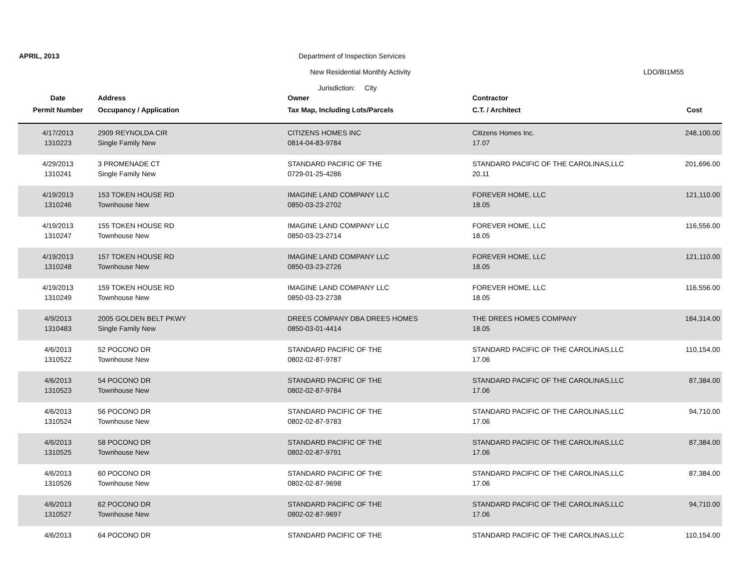APRIL, 2013 Department of Inspection Services
New Residential Monthly Activity LDO/BI1M55
Jurisdiction: City
| Date | Address | Owner | Contractor | |
| --- | --- | --- | --- | --- |
| Permit Number | Occupancy / Application | Tax Map, Including Lots/Parcels | C.T. / Architect | Cost |
| 4/17/2013 | 2909 REYNOLDA CIR | CITIZENS HOMES INC | Citizens Homes Inc. | 248,100.00 |
| 1310223 | Single Family New | 0814-04-83-9784 | 17.07 | |
| 4/29/2013 | 3 PROMENADE CT | STANDARD PACIFIC OF THE | STANDARD PACIFIC OF THE CAROLINAS,LLC | 201,696.00 |
| 1310241 | Single Family New | 0729-01-25-4286 | 20.11 | |
| 4/19/2013 | 153 TOKEN HOUSE RD | IMAGINE LAND COMPANY LLC | FOREVER HOME, LLC | 121,110.00 |
| 1310246 | Townhouse New | 0850-03-23-2702 | 18.05 | |
| 4/19/2013 | 155 TOKEN HOUSE RD | IMAGINE LAND COMPANY LLC | FOREVER HOME, LLC | 116,556.00 |
| 1310247 | Townhouse New | 0850-03-23-2714 | 18.05 | |
| 4/19/2013 | 157 TOKEN HOUSE RD | IMAGINE LAND COMPANY LLC | FOREVER HOME, LLC | 121,110.00 |
| 1310248 | Townhouse New | 0850-03-23-2726 | 18.05 | |
| 4/19/2013 | 159 TOKEN HOUSE RD | IMAGINE LAND COMPANY LLC | FOREVER HOME, LLC | 116,556.00 |
| 1310249 | Townhouse New | 0850-03-23-2738 | 18.05 | |
| 4/9/2013 | 2005 GOLDEN BELT PKWY | DREES COMPANY DBA DREES HOMES | THE DREES HOMES COMPANY | 184,314.00 |
| 1310483 | Single Family New | 0850-03-01-4414 | 18.05 | |
| 4/6/2013 | 52 POCONO DR | STANDARD PACIFIC OF THE | STANDARD PACIFIC OF THE CAROLINAS,LLC | 110,154.00 |
| 1310522 | Townhouse New | 0802-02-87-9787 | 17.06 | |
| 4/6/2013 | 54 POCONO DR | STANDARD PACIFIC OF THE | STANDARD PACIFIC OF THE CAROLINAS,LLC | 87,384.00 |
| 1310523 | Townhouse New | 0802-02-87-9784 | 17.06 | |
| 4/6/2013 | 56 POCONO DR | STANDARD PACIFIC OF THE | STANDARD PACIFIC OF THE CAROLINAS,LLC | 94,710.00 |
| 1310524 | Townhouse New | 0802-02-87-9783 | 17.06 | |
| 4/6/2013 | 58 POCONO DR | STANDARD PACIFIC OF THE | STANDARD PACIFIC OF THE CAROLINAS,LLC | 87,384.00 |
| 1310525 | Townhouse New | 0802-02-87-9791 | 17.06 | |
| 4/6/2013 | 60 POCONO DR | STANDARD PACIFIC OF THE | STANDARD PACIFIC OF THE CAROLINAS,LLC | 87,384.00 |
| 1310526 | Townhouse New | 0802-02-87-9698 | 17.06 | |
| 4/6/2013 | 62 POCONO DR | STANDARD PACIFIC OF THE | STANDARD PACIFIC OF THE CAROLINAS,LLC | 94,710.00 |
| 1310527 | Townhouse New | 0802-02-87-9697 | 17.06 | |
| 4/6/2013 | 64 POCONO DR | STANDARD PACIFIC OF THE | STANDARD PACIFIC OF THE CAROLINAS,LLC | 110,154.00 |